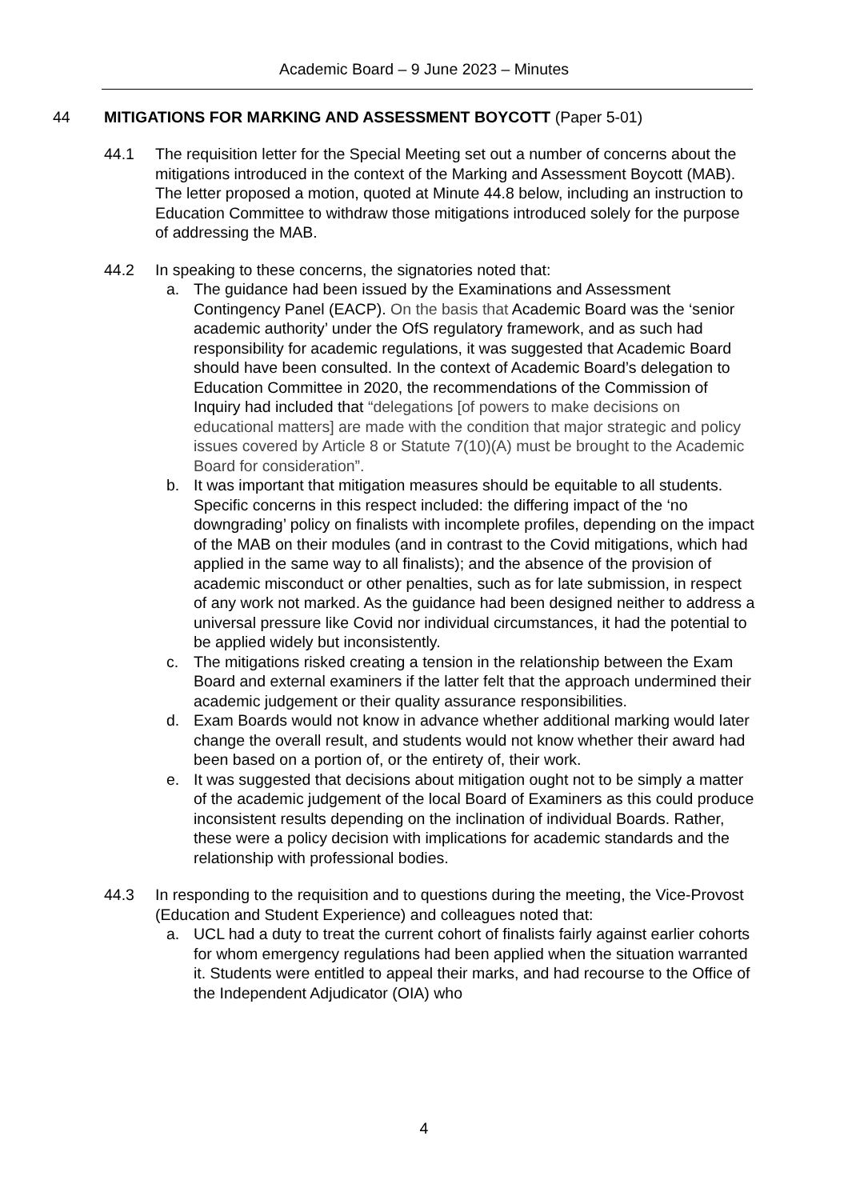Academic Board – 9 June 2023 – Minutes
44 MITIGATIONS FOR MARKING AND ASSESSMENT BOYCOTT (Paper 5-01)
44.1 The requisition letter for the Special Meeting set out a number of concerns about the mitigations introduced in the context of the Marking and Assessment Boycott (MAB). The letter proposed a motion, quoted at Minute 44.8 below, including an instruction to Education Committee to withdraw those mitigations introduced solely for the purpose of addressing the MAB.
44.2 In speaking to these concerns, the signatories noted that:
a. The guidance had been issued by the Examinations and Assessment Contingency Panel (EACP). On the basis that Academic Board was the ‘senior academic authority’ under the OfS regulatory framework, and as such had responsibility for academic regulations, it was suggested that Academic Board should have been consulted. In the context of Academic Board’s delegation to Education Committee in 2020, the recommendations of the Commission of Inquiry had included that “delegations [of powers to make decisions on educational matters] are made with the condition that major strategic and policy issues covered by Article 8 or Statute 7(10)(A) must be brought to the Academic Board for consideration”.
b. It was important that mitigation measures should be equitable to all students. Specific concerns in this respect included: the differing impact of the ‘no downgrading’ policy on finalists with incomplete profiles, depending on the impact of the MAB on their modules (and in contrast to the Covid mitigations, which had applied in the same way to all finalists); and the absence of the provision of academic misconduct or other penalties, such as for late submission, in respect of any work not marked. As the guidance had been designed neither to address a universal pressure like Covid nor individual circumstances, it had the potential to be applied widely but inconsistently.
c. The mitigations risked creating a tension in the relationship between the Exam Board and external examiners if the latter felt that the approach undermined their academic judgement or their quality assurance responsibilities.
d. Exam Boards would not know in advance whether additional marking would later change the overall result, and students would not know whether their award had been based on a portion of, or the entirety of, their work.
e. It was suggested that decisions about mitigation ought not to be simply a matter of the academic judgement of the local Board of Examiners as this could produce inconsistent results depending on the inclination of individual Boards. Rather, these were a policy decision with implications for academic standards and the relationship with professional bodies.
44.3 In responding to the requisition and to questions during the meeting, the Vice-Provost (Education and Student Experience) and colleagues noted that:
a. UCL had a duty to treat the current cohort of finalists fairly against earlier cohorts for whom emergency regulations had been applied when the situation warranted it. Students were entitled to appeal their marks, and had recourse to the Office of the Independent Adjudicator (OIA) who
4